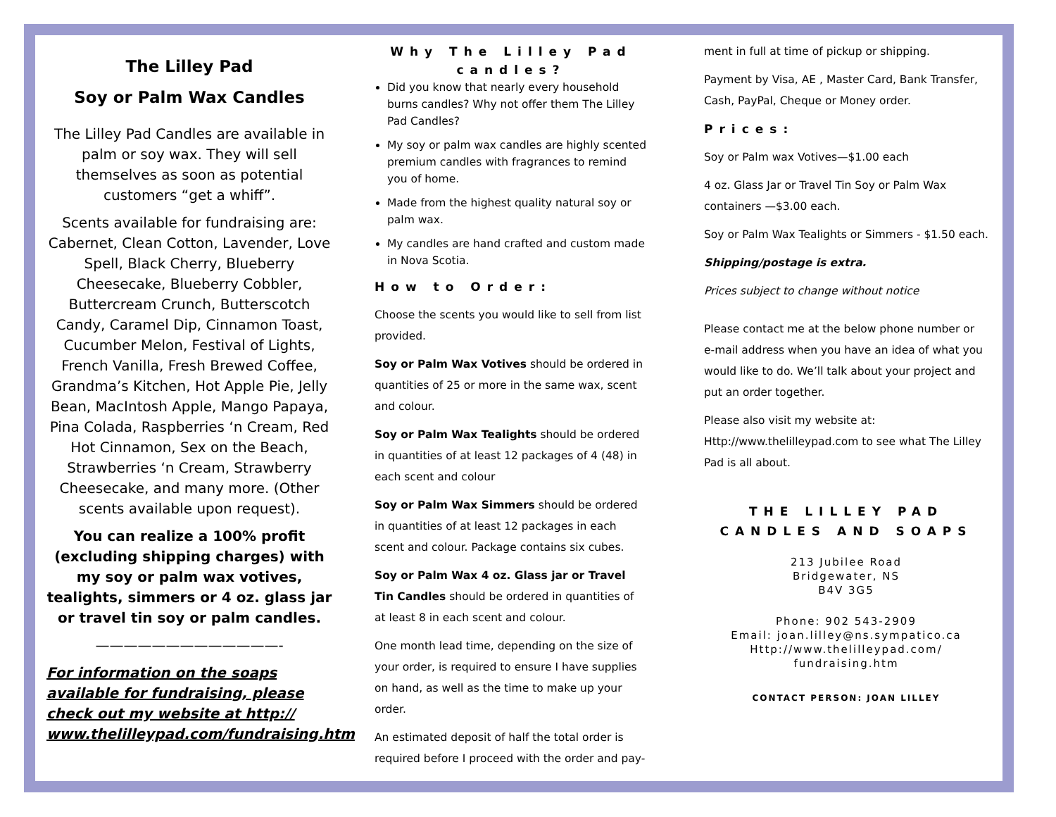The Lilley Pad
Soy or Palm Wax Candles
The Lilley Pad Candles are available in palm or soy wax. They will sell themselves as soon as potential customers “get a whiff”.
Scents available for fundraising are: Cabernet, Clean Cotton, Lavender, Love Spell, Black Cherry, Blueberry Cheesecake, Blueberry Cobbler, Buttercream Crunch, Butterscotch Candy, Caramel Dip, Cinnamon Toast, Cucumber Melon, Festival of Lights, French Vanilla, Fresh Brewed Coffee, Grandma’s Kitchen, Hot Apple Pie, Jelly Bean, MacIntosh Apple, Mango Papaya, Pina Colada, Raspberries ‘n Cream, Red Hot Cinnamon, Sex on the Beach, Strawberries ‘n Cream, Strawberry Cheesecake, and many more. (Other scents available upon request).
You can realize a 100% profit (excluding shipping charges) with my soy or palm wax votives, tealights, simmers or 4 oz. glass jar or travel tin soy or palm candles.
—————————————-
For information on the soaps available for fundraising, please check out my website at http:// www.thelilleypad.com/fundraising.htm
Why The Lilley Pad candles?
Did you know that nearly every household burns candles? Why not offer them The Lilley Pad Candles?
My soy or palm wax candles are highly scented premium candles with fragrances to remind you of home.
Made from the highest quality natural soy or palm wax.
My candles are hand crafted and custom made in Nova Scotia.
How to Order:
Choose the scents you would like to sell from list provided.
Soy or Palm Wax Votives should be ordered in quantities of 25 or more in the same wax, scent and colour.
Soy or Palm Wax Tealights should be ordered in quantities of at least 12 packages of 4 (48) in each scent and colour
Soy or Palm Wax Simmers should be ordered in quantities of at least 12 packages in each scent and colour. Package contains six cubes.
Soy or Palm Wax 4 oz. Glass jar or Travel Tin Candles should be ordered in quantities of at least 8 in each scent and colour.
One month lead time, depending on the size of your order, is required to ensure I have supplies on hand, as well as the time to make up your order.
An estimated deposit of half the total order is required before I proceed with the order and pay-
ment in full at time of pickup or shipping.
Payment by Visa, AE , Master Card, Bank Transfer, Cash, PayPal, Cheque or Money order.
Prices:
Soy or Palm wax Votives—$1.00 each
4 oz. Glass Jar or Travel Tin Soy or Palm Wax containers —$3.00 each.
Soy or Palm Wax Tealights or Simmers - $1.50 each.
Shipping/postage is extra.
Prices subject to change without notice
Please contact me at the below phone number or e-mail address when you have an idea of what you would like to do. We’ll talk about your project and put an order together.
Please also visit my website at: Http://www.thelilleypad.com to see what The Lilley Pad is all about.
THE LILLEY PAD CANDLES AND SOAPS
213 Jubilee Road
Bridgewater, NS
B4V 3G5
Phone: 902 543-2909
Email: joan.lilley@ns.sympatico.ca
Http://www.thelilleypad.com/
fundraising.htm
CONTACT PERSON: JOAN LILLEY